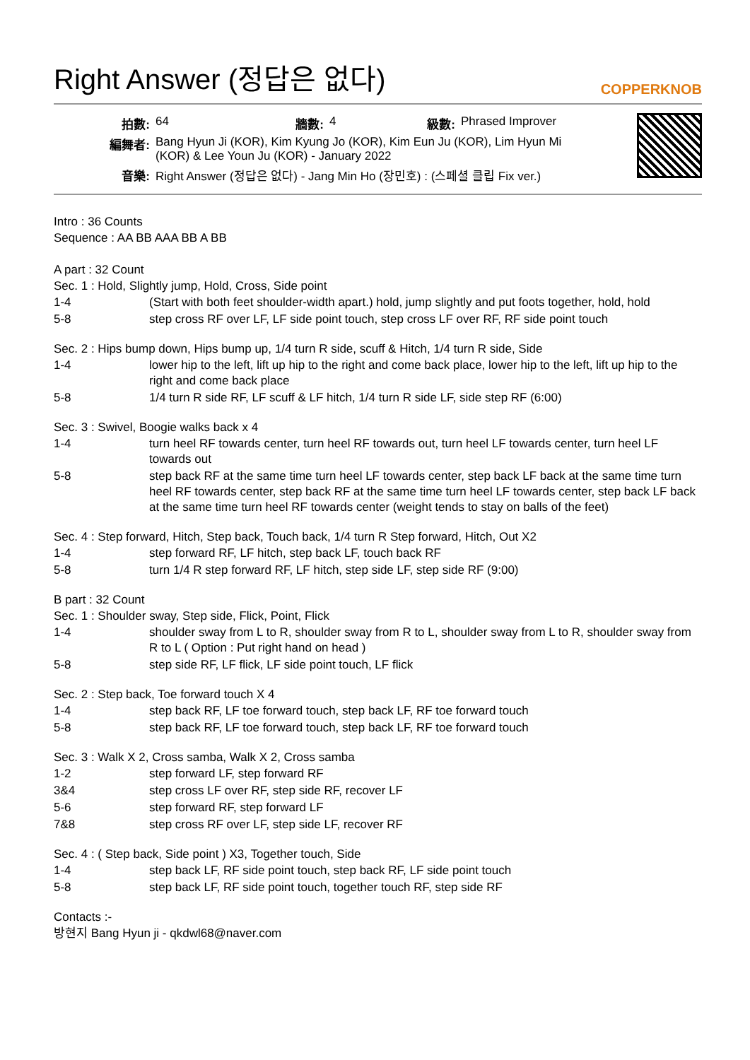Right Answer (정답은 없다) COPPERKNOB
| 拍數: | 64 | 牆數: | 4 | 級數: | Phrased Improver |
| 編舞者: | Bang Hyun Ji (KOR), Kim Kyung Jo (KOR), Kim Eun Ju (KOR), Lim Hyun Mi (KOR) & Lee Youn Ju (KOR) - January 2022 | | | | |
| 音樂: | Right Answer (정답은 없다) - Jang Min Ho (장민호) : (스페셜 클립 Fix ver.) | | | | |
Intro : 36 Counts
Sequence : AA BB AAA BB A BB
A part : 32 Count
Sec. 1 : Hold, Slightly jump, Hold, Cross, Side point
| 1-4 | (Start with both feet shoulder-width apart.) hold, jump slightly and put foots together, hold, hold |
| 5-8 | step cross RF over LF, LF side point touch, step cross LF over RF, RF side point touch |
Sec. 2 : Hips bump down, Hips bump up, 1/4 turn R side, scuff & Hitch, 1/4 turn R side, Side
| 1-4 | lower hip to the left, lift up hip to the right and come back place, lower hip to the left, lift up hip to the right and come back place |
| 5-8 | 1/4 turn R side RF, LF scuff & LF hitch, 1/4 turn R side LF, side step RF (6:00) |
Sec. 3 : Swivel, Boogie walks back x 4
| 1-4 | turn heel RF towards center, turn heel RF towards out, turn heel LF towards center, turn heel LF towards out |
| 5-8 | step back RF at the same time turn heel LF towards center, step back LF back at the same time turn heel RF towards center, step back RF at the same time turn heel LF towards center, step back LF back at the same time turn heel RF towards center (weight tends to stay on balls of the feet) |
Sec. 4 : Step forward, Hitch, Step back, Touch back, 1/4 turn R Step forward, Hitch, Out X2
| 1-4 | step forward RF, LF hitch, step back LF, touch back RF |
| 5-8 | turn 1/4 R step forward RF, LF hitch, step side LF, step side RF (9:00) |
B part : 32 Count
Sec. 1 : Shoulder sway, Step side, Flick, Point, Flick
| 1-4 | shoulder sway from L to R, shoulder sway from R to L, shoulder sway from L to R, shoulder sway from R to L ( Option : Put right hand on head ) |
| 5-8 | step side RF, LF flick, LF side point touch, LF flick |
Sec. 2 : Step back, Toe forward touch X 4
| 1-4 | step back RF, LF toe forward touch, step back LF, RF toe forward touch |
| 5-8 | step back RF, LF toe forward touch, step back LF, RF toe forward touch |
Sec. 3 : Walk X 2, Cross samba, Walk X 2, Cross samba
| 1-2 | step forward LF, step forward RF |
| 3&4 | step cross LF over RF, step side RF, recover LF |
| 5-6 | step forward RF, step forward LF |
| 7&8 | step cross RF over LF, step side LF, recover RF |
Sec. 4 : ( Step back, Side point ) X3, Together touch, Side
| 1-4 | step back LF, RF side point touch, step back RF, LF side point touch |
| 5-8 | step back LF, RF side point touch, together touch RF, step side RF |
Contacts :-
방현지 Bang Hyun ji - qkdwl68@naver.com